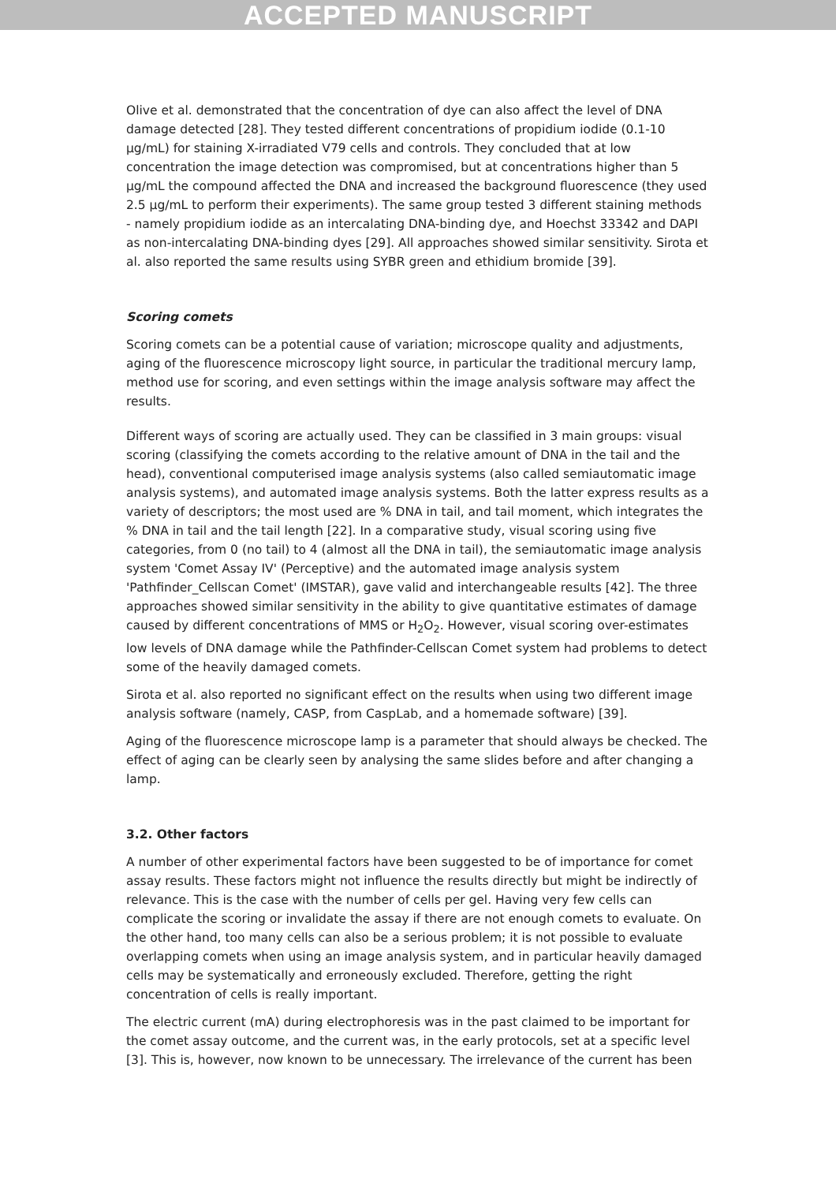ACCEPTED MANUSCRIPT
Olive et al. demonstrated that the concentration of dye can also affect the level of DNA damage detected [28]. They tested different concentrations of propidium iodide (0.1-10 µg/mL) for staining X-irradiated V79 cells and controls. They concluded that at low concentration the image detection was compromised, but at concentrations higher than 5 µg/mL the compound affected the DNA and increased the background fluorescence (they used 2.5 µg/mL to perform their experiments). The same group tested 3 different staining methods - namely propidium iodide as an intercalating DNA-binding dye, and Hoechst 33342 and DAPI as non-intercalating DNA-binding dyes [29]. All approaches showed similar sensitivity. Sirota et al. also reported the same results using SYBR green and ethidium bromide [39].
Scoring comets
Scoring comets can be a potential cause of variation; microscope quality and adjustments, aging of the fluorescence microscopy light source, in particular the traditional mercury lamp, method use for scoring, and even settings within the image analysis software may affect the results.
Different ways of scoring are actually used. They can be classified in 3 main groups: visual scoring (classifying the comets according to the relative amount of DNA in the tail and the head), conventional computerised image analysis systems (also called semiautomatic image analysis systems), and automated image analysis systems. Both the latter express results as a variety of descriptors; the most used are % DNA in tail, and tail moment, which integrates the % DNA in tail and the tail length [22]. In a comparative study, visual scoring using five categories, from 0 (no tail) to 4 (almost all the DNA in tail), the semiautomatic image analysis system 'Comet Assay IV' (Perceptive) and the automated image analysis system 'Pathfinder_Cellscan Comet' (IMSTAR), gave valid and interchangeable results [42]. The three approaches showed similar sensitivity in the ability to give quantitative estimates of damage caused by different concentrations of MMS or H<sub>2</sub>O<sub>2</sub>. However, visual scoring over-estimates low levels of DNA damage while the Pathfinder-Cellscan Comet system had problems to detect some of the heavily damaged comets.
Sirota et al. also reported no significant effect on the results when using two different image analysis software (namely, CASP, from CaspLab, and a homemade software) [39].
Aging of the fluorescence microscope lamp is a parameter that should always be checked. The effect of aging can be clearly seen by analysing the same slides before and after changing a lamp.
3.2. Other factors
A number of other experimental factors have been suggested to be of importance for comet assay results. These factors might not influence the results directly but might be indirectly of relevance. This is the case with the number of cells per gel. Having very few cells can complicate the scoring or invalidate the assay if there are not enough comets to evaluate. On the other hand, too many cells can also be a serious problem; it is not possible to evaluate overlapping comets when using an image analysis system, and in particular heavily damaged cells may be systematically and erroneously excluded. Therefore, getting the right concentration of cells is really important.
The electric current (mA) during electrophoresis was in the past claimed to be important for the comet assay outcome, and the current was, in the early protocols, set at a specific level [3]. This is, however, now known to be unnecessary. The irrelevance of the current has been